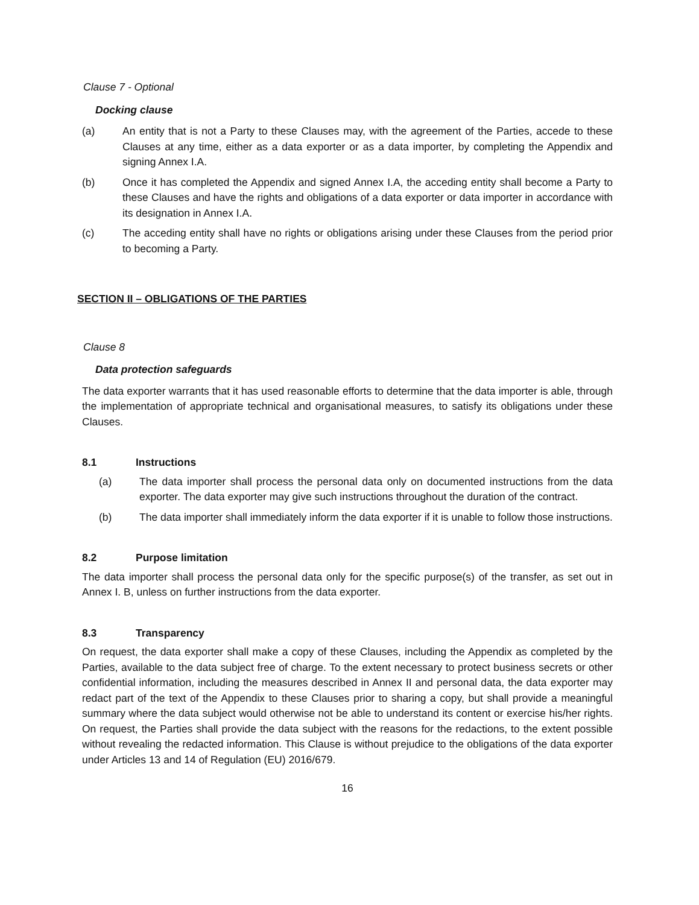Clause 7 - Optional
Docking clause
(a) An entity that is not a Party to these Clauses may, with the agreement of the Parties, accede to these Clauses at any time, either as a data exporter or as a data importer, by completing the Appendix and signing Annex I.A.
(b) Once it has completed the Appendix and signed Annex I.A, the acceding entity shall become a Party to these Clauses and have the rights and obligations of a data exporter or data importer in accordance with its designation in Annex I.A.
(c) The acceding entity shall have no rights or obligations arising under these Clauses from the period prior to becoming a Party.
SECTION II – OBLIGATIONS OF THE PARTIES
Clause 8
Data protection safeguards
The data exporter warrants that it has used reasonable efforts to determine that the data importer is able, through the implementation of appropriate technical and organisational measures, to satisfy its obligations under these Clauses.
8.1 Instructions
(a) The data importer shall process the personal data only on documented instructions from the data exporter. The data exporter may give such instructions throughout the duration of the contract.
(b) The data importer shall immediately inform the data exporter if it is unable to follow those instructions.
8.2 Purpose limitation
The data importer shall process the personal data only for the specific purpose(s) of the transfer, as set out in Annex I. B, unless on further instructions from the data exporter.
8.3 Transparency
On request, the data exporter shall make a copy of these Clauses, including the Appendix as completed by the Parties, available to the data subject free of charge. To the extent necessary to protect business secrets or other confidential information, including the measures described in Annex II and personal data, the data exporter may redact part of the text of the Appendix to these Clauses prior to sharing a copy, but shall provide a meaningful summary where the data subject would otherwise not be able to understand its content or exercise his/her rights. On request, the Parties shall provide the data subject with the reasons for the redactions, to the extent possible without revealing the redacted information. This Clause is without prejudice to the obligations of the data exporter under Articles 13 and 14 of Regulation (EU) 2016/679.
16